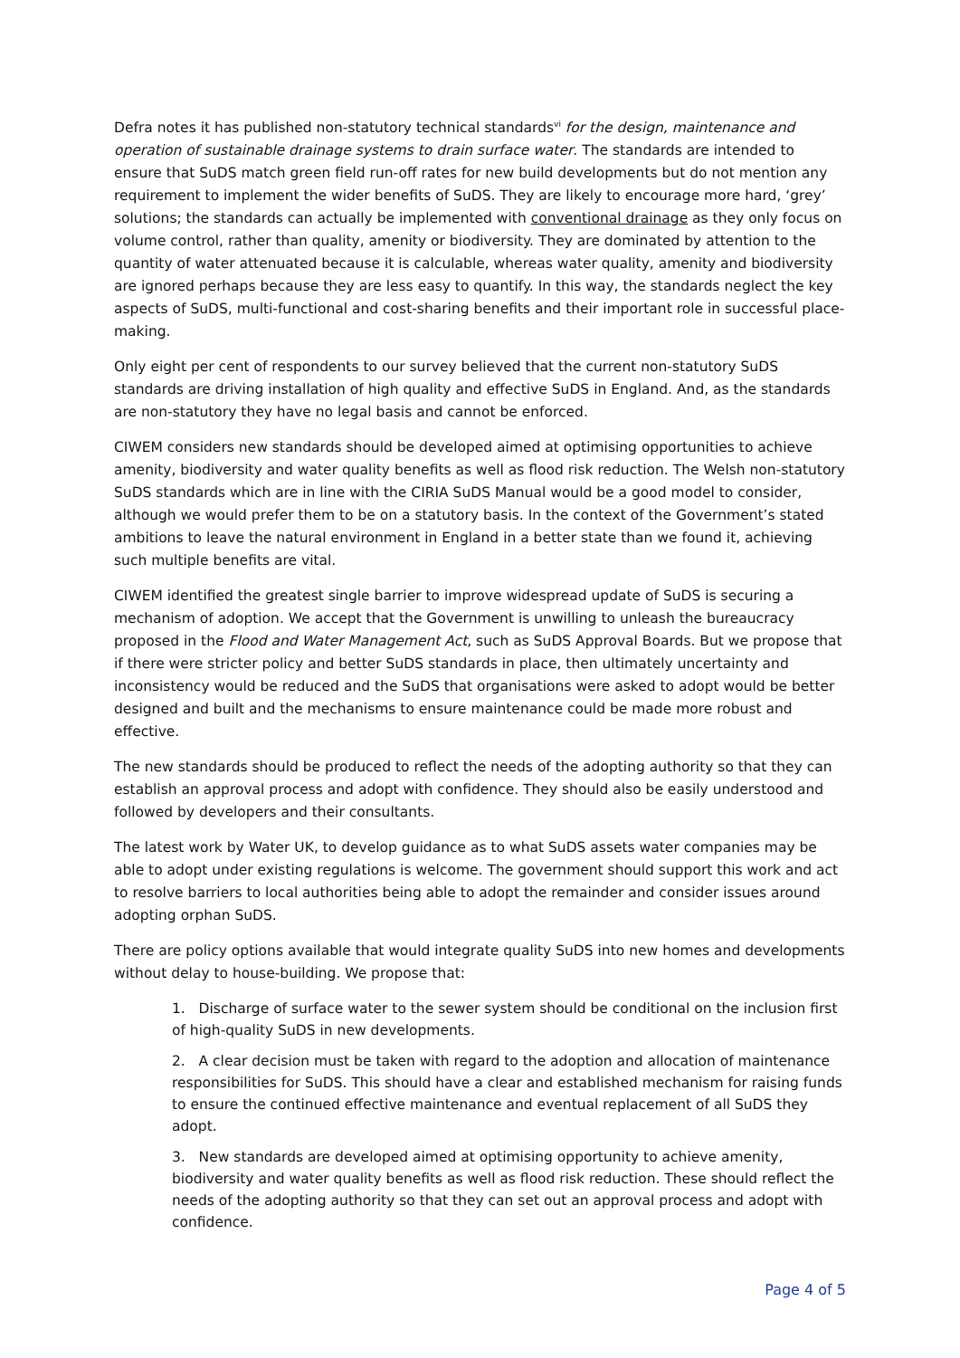Defra notes it has published non-statutory technical standards<sup>vi</sup> for the design, maintenance and operation of sustainable drainage systems to drain surface water. The standards are intended to ensure that SuDS match green field run-off rates for new build developments but do not mention any requirement to implement the wider benefits of SuDS. They are likely to encourage more hard, ‘grey’ solutions; the standards can actually be implemented with conventional drainage as they only focus on volume control, rather than quality, amenity or biodiversity. They are dominated by attention to the quantity of water attenuated because it is calculable, whereas water quality, amenity and biodiversity are ignored perhaps because they are less easy to quantify. In this way, the standards neglect the key aspects of SuDS, multi-functional and cost-sharing benefits and their important role in successful place-making.
Only eight per cent of respondents to our survey believed that the current non-statutory SuDS standards are driving installation of high quality and effective SuDS in England. And, as the standards are non-statutory they have no legal basis and cannot be enforced.
CIWEM considers new standards should be developed aimed at optimising opportunities to achieve amenity, biodiversity and water quality benefits as well as flood risk reduction. The Welsh non-statutory SuDS standards which are in line with the CIRIA SuDS Manual would be a good model to consider, although we would prefer them to be on a statutory basis. In the context of the Government’s stated ambitions to leave the natural environment in England in a better state than we found it, achieving such multiple benefits are vital.
CIWEM identified the greatest single barrier to improve widespread update of SuDS is securing a mechanism of adoption. We accept that the Government is unwilling to unleash the bureaucracy proposed in the Flood and Water Management Act, such as SuDS Approval Boards. But we propose that if there were stricter policy and better SuDS standards in place, then ultimately uncertainty and inconsistency would be reduced and the SuDS that organisations were asked to adopt would be better designed and built and the mechanisms to ensure maintenance could be made more robust and effective.
The new standards should be produced to reflect the needs of the adopting authority so that they can establish an approval process and adopt with confidence. They should also be easily understood and followed by developers and their consultants.
The latest work by Water UK, to develop guidance as to what SuDS assets water companies may be able to adopt under existing regulations is welcome. The government should support this work and act to resolve barriers to local authorities being able to adopt the remainder and consider issues around adopting orphan SuDS.
There are policy options available that would integrate quality SuDS into new homes and developments without delay to house-building. We propose that:
1. Discharge of surface water to the sewer system should be conditional on the inclusion first of high-quality SuDS in new developments.
2. A clear decision must be taken with regard to the adoption and allocation of maintenance responsibilities for SuDS. This should have a clear and established mechanism for raising funds to ensure the continued effective maintenance and eventual replacement of all SuDS they adopt.
3. New standards are developed aimed at optimising opportunity to achieve amenity, biodiversity and water quality benefits as well as flood risk reduction. These should reflect the needs of the adopting authority so that they can set out an approval process and adopt with confidence.
Page 4 of 5